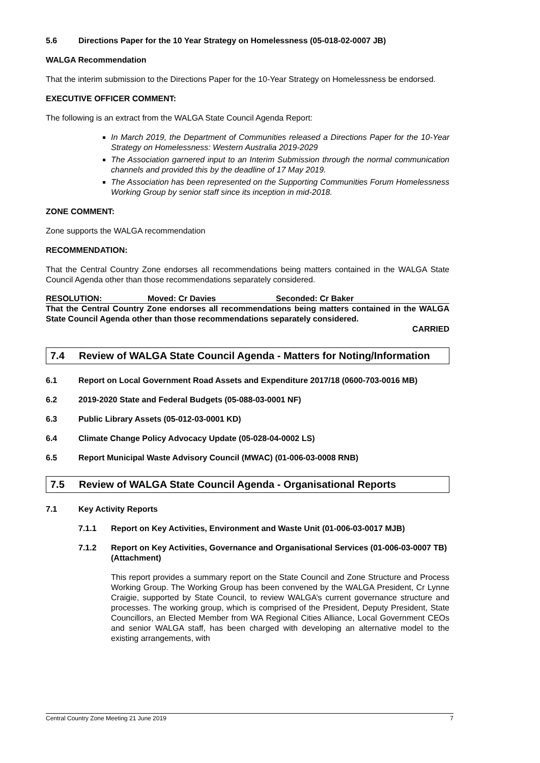5.6 Directions Paper for the 10 Year Strategy on Homelessness (05-018-02-0007 JB)
WALGA Recommendation
That the interim submission to the Directions Paper for the 10-Year Strategy on Homelessness be endorsed.
EXECUTIVE OFFICER COMMENT:
The following is an extract from the WALGA State Council Agenda Report:
In March 2019, the Department of Communities released a Directions Paper for the 10-Year Strategy on Homelessness: Western Australia 2019-2029
The Association garnered input to an Interim Submission through the normal communication channels and provided this by the deadline of 17 May 2019.
The Association has been represented on the Supporting Communities Forum Homelessness Working Group by senior staff since its inception in mid-2018.
ZONE COMMENT:
Zone supports the WALGA recommendation
RECOMMENDATION:
That the Central Country Zone endorses all recommendations being matters contained in the WALGA State Council Agenda other than those recommendations separately considered.
RESOLUTION: Moved: Cr Davies Seconded: Cr Baker
That the Central Country Zone endorses all recommendations being matters contained in the WALGA State Council Agenda other than those recommendations separately considered.
CARRIED
7.4 Review of WALGA State Council Agenda - Matters for Noting/Information
6.1 Report on Local Government Road Assets and Expenditure 2017/18 (0600-703-0016 MB)
6.2 2019-2020 State and Federal Budgets (05-088-03-0001 NF)
6.3 Public Library Assets (05-012-03-0001 KD)
6.4 Climate Change Policy Advocacy Update (05-028-04-0002 LS)
6.5 Report Municipal Waste Advisory Council (MWAC) (01-006-03-0008 RNB)
7.5 Review of WALGA State Council Agenda - Organisational Reports
7.1 Key Activity Reports
7.1.1 Report on Key Activities, Environment and Waste Unit (01-006-03-0017 MJB)
7.1.2 Report on Key Activities, Governance and Organisational Services (01-006-03-0007 TB) (Attachment)
This report provides a summary report on the State Council and Zone Structure and Process Working Group. The Working Group has been convened by the WALGA President, Cr Lynne Craigie, supported by State Council, to review WALGA’s current governance structure and processes. The working group, which is comprised of the President, Deputy President, State Councillors, an Elected Member from WA Regional Cities Alliance, Local Government CEOs and senior WALGA staff, has been charged with developing an alternative model to the existing arrangements, with
Central Country Zone Meeting 21 June 2019 7